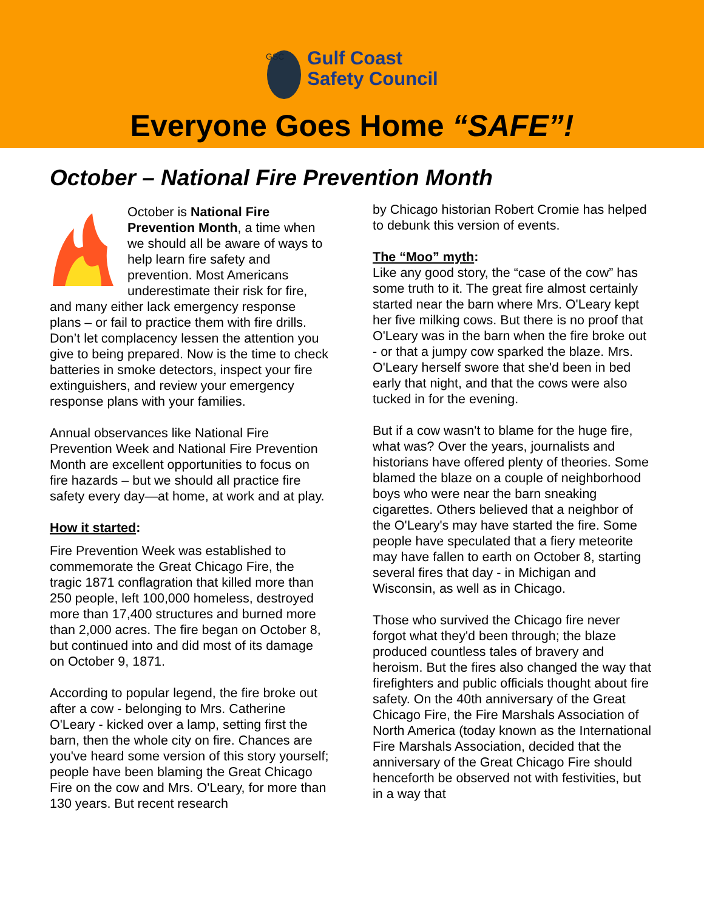GSC
Gulf Coast
Safety Council
Everyone Goes Home “SAFE”!
October – National Fire Prevention Month
October is National Fire Prevention Month, a time when we should all be aware of ways to help learn fire safety and prevention. Most Americans underestimate their risk for fire, and many either lack emergency response plans – or fail to practice them with fire drills. Don’t let complacency lessen the attention you give to being prepared. Now is the time to check batteries in smoke detectors, inspect your fire extinguishers, and review your emergency response plans with your families.
Annual observances like National Fire Prevention Week and National Fire Prevention Month are excellent opportunities to focus on fire hazards – but we should all practice fire safety every day—at home, at work and at play.
How it started:
Fire Prevention Week was established to commemorate the Great Chicago Fire, the tragic 1871 conflagration that killed more than 250 people, left 100,000 homeless, destroyed more than 17,400 structures and burned more than 2,000 acres. The fire began on October 8, but continued into and did most of its damage on October 9, 1871.
According to popular legend, the fire broke out after a cow - belonging to Mrs. Catherine O'Leary - kicked over a lamp, setting first the barn, then the whole city on fire. Chances are you've heard some version of this story yourself; people have been blaming the Great Chicago Fire on the cow and Mrs. O'Leary, for more than 130 years. But recent research
by Chicago historian Robert Cromie has helped to debunk this version of events.
The “Moo” myth:
Like any good story, the “case of the cow” has some truth to it. The great fire almost certainly started near the barn where Mrs. O'Leary kept her five milking cows. But there is no proof that O'Leary was in the barn when the fire broke out - or that a jumpy cow sparked the blaze. Mrs. O'Leary herself swore that she'd been in bed early that night, and that the cows were also tucked in for the evening.
But if a cow wasn't to blame for the huge fire, what was? Over the years, journalists and historians have offered plenty of theories. Some blamed the blaze on a couple of neighborhood boys who were near the barn sneaking cigarettes. Others believed that a neighbor of the O'Leary's may have started the fire. Some people have speculated that a fiery meteorite may have fallen to earth on October 8, starting several fires that day - in Michigan and Wisconsin, as well as in Chicago.
Those who survived the Chicago fire never forgot what they'd been through; the blaze produced countless tales of bravery and heroism. But the fires also changed the way that firefighters and public officials thought about fire safety. On the 40th anniversary of the Great Chicago Fire, the Fire Marshals Association of North America (today known as the International Fire Marshals Association, decided that the anniversary of the Great Chicago Fire should henceforth be observed not with festivities, but in a way that